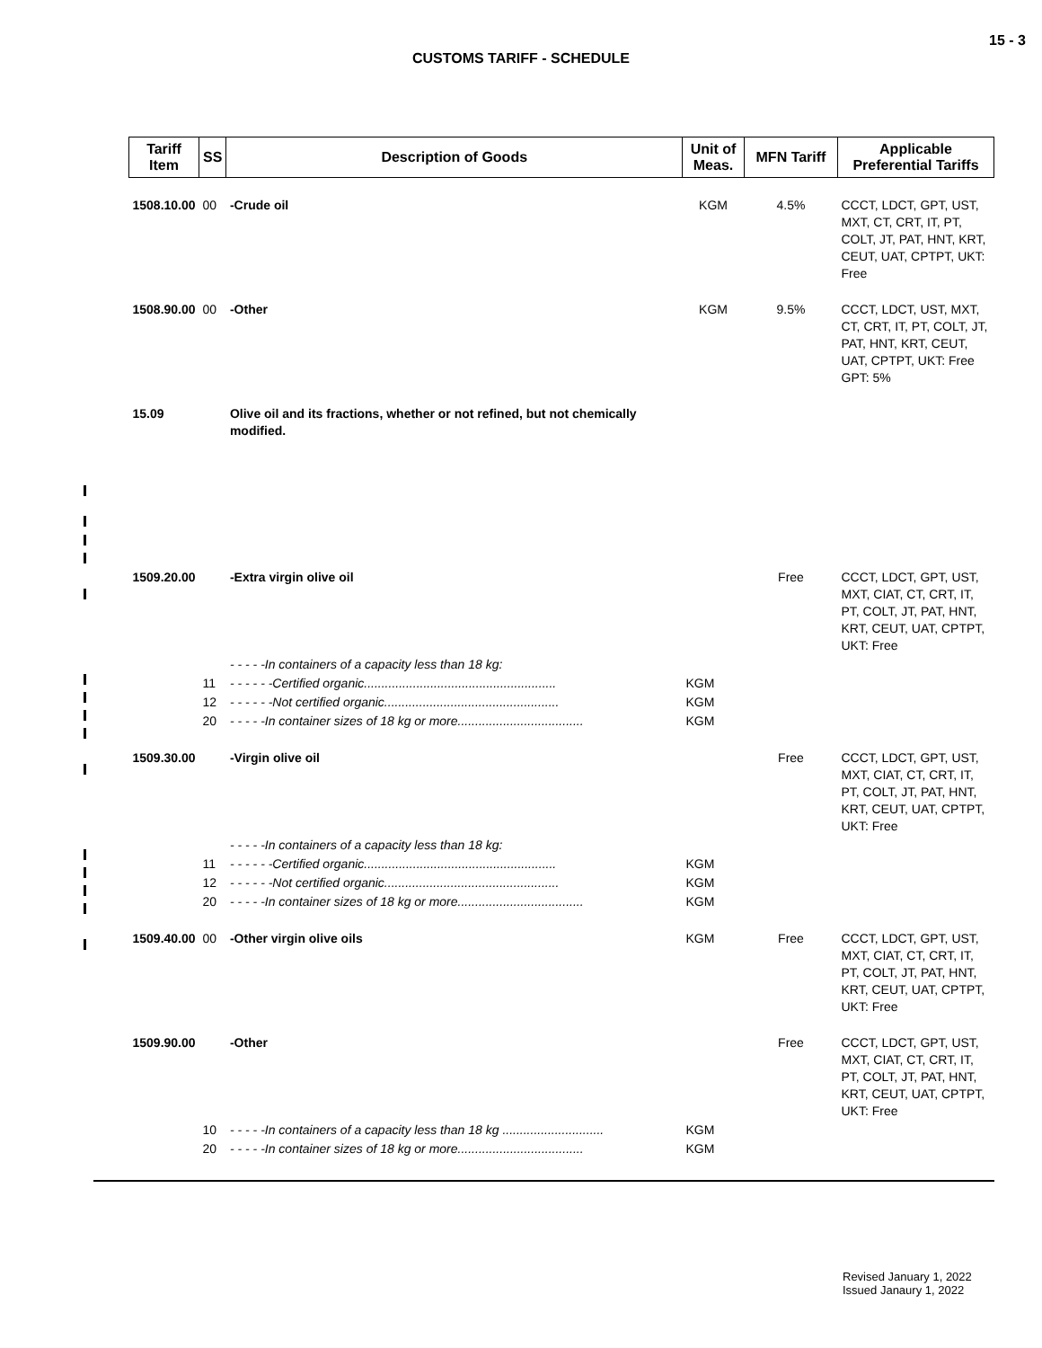15 - 3
CUSTOMS TARIFF - SCHEDULE
| Tariff Item | SS | Description of Goods | Unit of Meas. | MFN Tariff | Applicable Preferential Tariffs |
| --- | --- | --- | --- | --- | --- |
| 1508.10.00 | 00 | -Crude oil | KGM | 4.5% | CCCT, LDCT, GPT, UST, MXT, CT, CRT, IT, PT, COLT, JT, PAT, HNT, KRT, CEUT, UAT, CPTPT, UKT: Free |
| 1508.90.00 | 00 | -Other | KGM | 9.5% | CCCT, LDCT, UST, MXT, CT, CRT, IT, PT, COLT, JT, PAT, HNT, KRT, CEUT, UAT, CPTPT, UKT: Free GPT: 5% |
| 15.09 | | Olive oil and its fractions, whether or not refined, but not chemically modified. | | | |
| 1509.20.00 | | -Extra virgin olive oil | | Free | CCCT, LDCT, GPT, UST, MXT, CIAT, CT, CRT, IT, PT, COLT, JT, PAT, HNT, KRT, CEUT, UAT, CPTPT, UKT: Free |
| | | - - - - -In containers of a capacity less than 18 kg: | | | |
| | 11 | - - - - - -Certified organic....................................................... | KGM | | |
| | 12 | - - - - - -Not certified organic.................................................. | KGM | | |
| | 20 | - - - - -In container sizes of 18 kg or more.................................... | KGM | | |
| 1509.30.00 | | -Virgin olive oil | | Free | CCCT, LDCT, GPT, UST, MXT, CIAT, CT, CRT, IT, PT, COLT, JT, PAT, HNT, KRT, CEUT, UAT, CPTPT, UKT: Free |
| | | - - - - -In containers of a capacity less than 18 kg: | | | |
| | 11 | - - - - - -Certified organic....................................................... | KGM | | |
| | 12 | - - - - - -Not certified organic.................................................. | KGM | | |
| | 20 | - - - - -In container sizes of 18 kg or more.................................... | KGM | | |
| 1509.40.00 | 00 | -Other virgin olive oils | KGM | Free | CCCT, LDCT, GPT, UST, MXT, CIAT, CT, CRT, IT, PT, COLT, JT, PAT, HNT, KRT, CEUT, UAT, CPTPT, UKT: Free |
| 1509.90.00 | | -Other | | Free | CCCT, LDCT, GPT, UST, MXT, CIAT, CT, CRT, IT, PT, COLT, JT, PAT, HNT, KRT, CEUT, UAT, CPTPT, UKT: Free |
| | 10 | - - - - -In containers of a capacity less than 18 kg ............................. | KGM | | |
| | 20 | - - - - -In container sizes of 18 kg or more.................................... | KGM | | |
Revised January 1, 2022
Issued Janaury 1, 2022